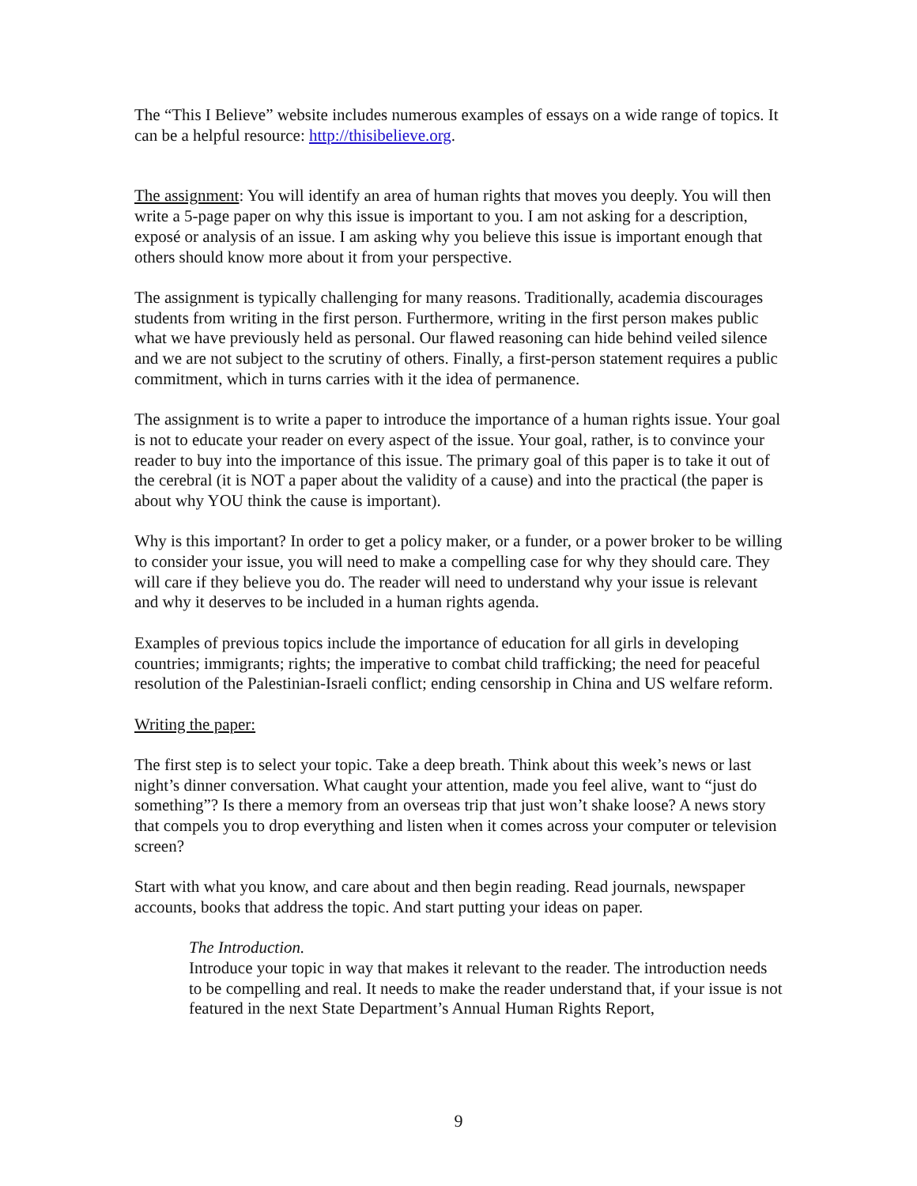The “This I Believe” website includes numerous examples of essays on a wide range of topics. It can be a helpful resource: http://thisibelieve.org.
The assignment: You will identify an area of human rights that moves you deeply. You will then write a 5-page paper on why this issue is important to you. I am not asking for a description, exposé or analysis of an issue. I am asking why you believe this issue is important enough that others should know more about it from your perspective.
The assignment is typically challenging for many reasons. Traditionally, academia discourages students from writing in the first person. Furthermore, writing in the first person makes public what we have previously held as personal. Our flawed reasoning can hide behind veiled silence and we are not subject to the scrutiny of others. Finally, a first-person statement requires a public commitment, which in turns carries with it the idea of permanence.
The assignment is to write a paper to introduce the importance of a human rights issue. Your goal is not to educate your reader on every aspect of the issue. Your goal, rather, is to convince your reader to buy into the importance of this issue. The primary goal of this paper is to take it out of the cerebral (it is NOT a paper about the validity of a cause) and into the practical (the paper is about why YOU think the cause is important).
Why is this important? In order to get a policy maker, or a funder, or a power broker to be willing to consider your issue, you will need to make a compelling case for why they should care. They will care if they believe you do. The reader will need to understand why your issue is relevant and why it deserves to be included in a human rights agenda.
Examples of previous topics include the importance of education for all girls in developing countries; immigrants; rights; the imperative to combat child trafficking; the need for peaceful resolution of the Palestinian-Israeli conflict; ending censorship in China and US welfare reform.
Writing the paper:
The first step is to select your topic. Take a deep breath. Think about this week’s news or last night’s dinner conversation. What caught your attention, made you feel alive, want to “just do something”? Is there a memory from an overseas trip that just won’t shake loose? A news story that compels you to drop everything and listen when it comes across your computer or television screen?
Start with what you know, and care about and then begin reading. Read journals, newspaper accounts, books that address the topic. And start putting your ideas on paper.
The Introduction.
Introduce your topic in way that makes it relevant to the reader. The introduction needs to be compelling and real. It needs to make the reader understand that, if your issue is not featured in the next State Department’s Annual Human Rights Report,
9